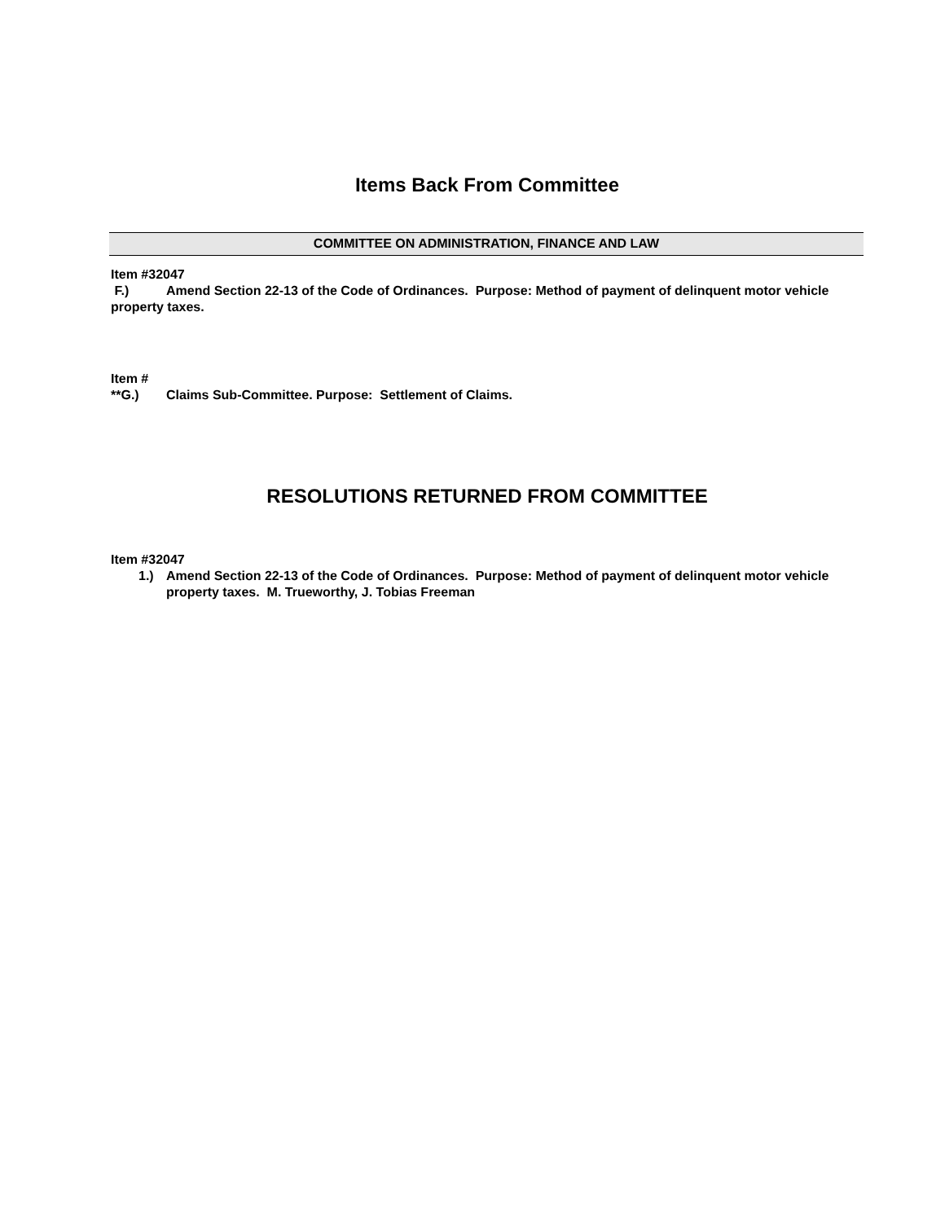Items Back From Committee
COMMITTEE ON ADMINISTRATION, FINANCE AND LAW
Item #32047
F.) Amend Section 22-13 of the Code of Ordinances. Purpose: Method of payment of delinquent motor vehicle property taxes.
Item #
**G.) Claims Sub-Committee. Purpose: Settlement of Claims.
RESOLUTIONS RETURNED FROM COMMITTEE
Item #32047
1.) Amend Section 22-13 of the Code of Ordinances. Purpose: Method of payment of delinquent motor vehicle property taxes. M. Trueworthy, J. Tobias Freeman